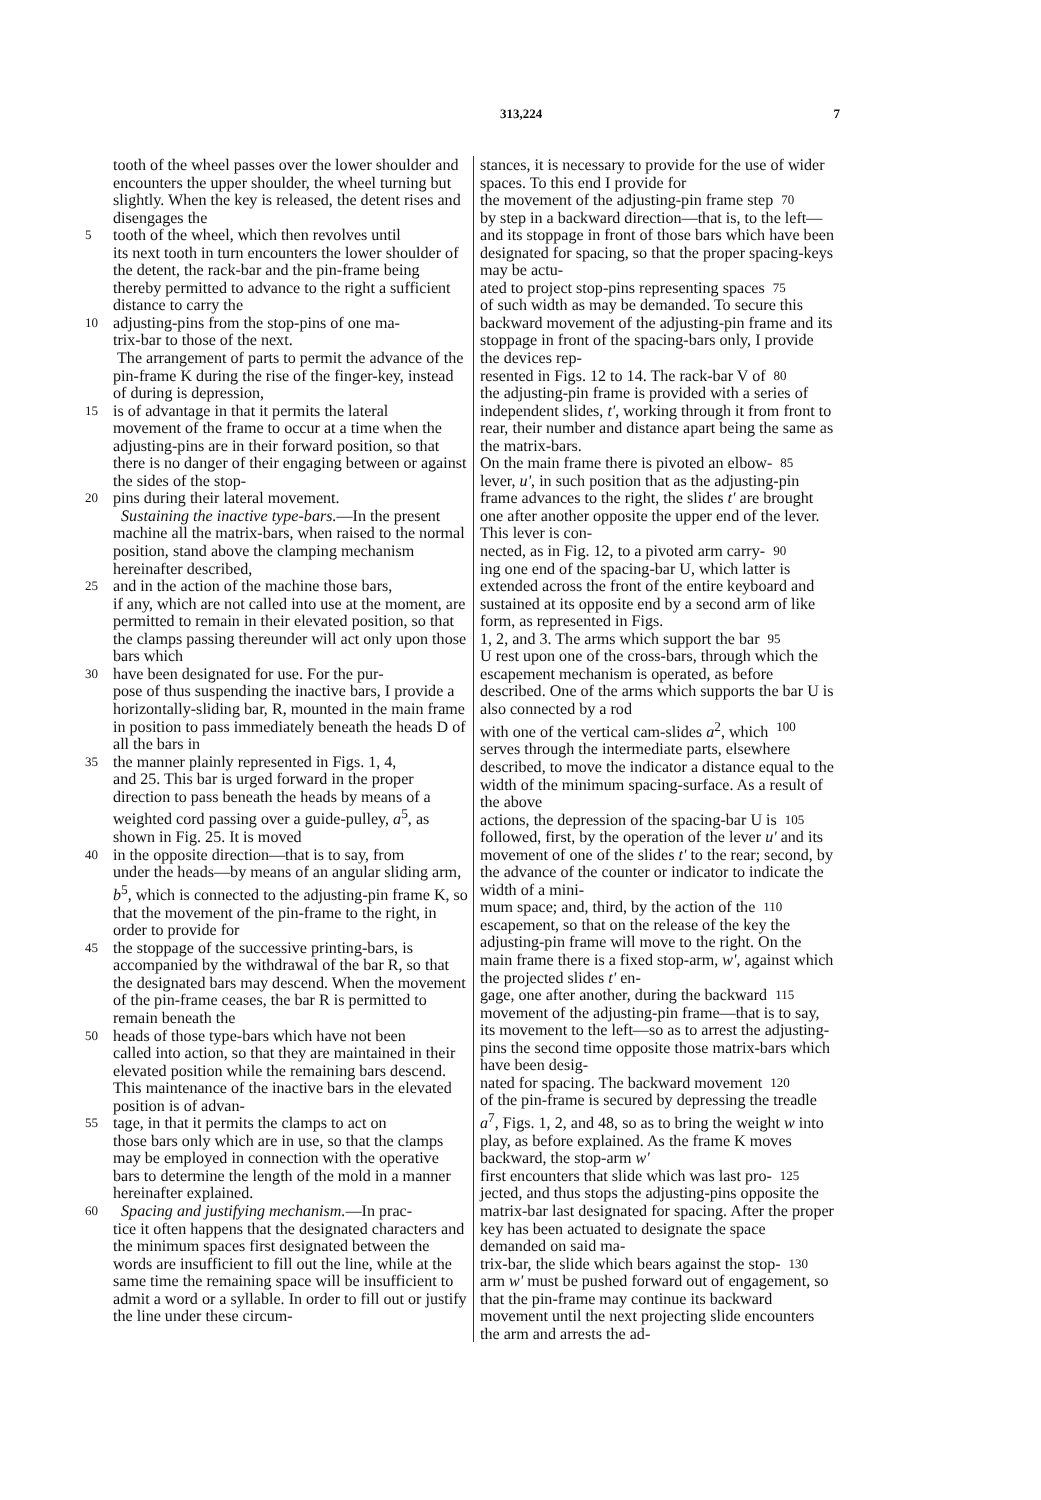313,224 7
tooth of the wheel passes over the lower shoulder and encounters the upper shoulder, the wheel turning but slightly. When the key is released, the detent rises and disengages the
5 tooth of the wheel, which then revolves until
its next tooth in turn encounters the lower shoulder of the detent, the rack-bar and the pin-frame being thereby permitted to advance to the right a sufficient distance to carry the
10 adjusting-pins from the stop-pins of one ma-
trix-bar to those of the next.
The arrangement of parts to permit the advance of the pin-frame K during the rise of the finger-key, instead of during is depression,
15 is of advantage in that it permits the lateral
movement of the frame to occur at a time when the adjusting-pins are in their forward position, so that there is no danger of their engaging between or against the sides of the stop-
20 pins during their lateral movement.
Sustaining the inactive type-bars.—In the present machine all the matrix-bars, when raised to the normal position, stand above the clamping mechanism hereinafter described,
25 and in the action of the machine those bars,
if any, which are not called into use at the moment, are permitted to remain in their elevated position, so that the clamps passing thereunder will act only upon those bars which
30 have been designated for use. For the pur-
pose of thus suspending the inactive bars, I provide a horizontally-sliding bar, R, mounted in the main frame in position to pass immediately beneath the heads D of all the bars in
35 the manner plainly represented in Figs. 1, 4,
and 25. This bar is urged forward in the proper direction to pass beneath the heads by means of a weighted cord passing over a guide-pulley, a<sup>5</sup>, as shown in Fig. 25. It is moved
40 in the opposite direction—that is to say, from
under the heads—by means of an angular sliding arm, b<sup>5</sup>, which is connected to the adjusting-pin frame K, so that the movement of the pin-frame to the right, in order to provide for
45 the stoppage of the successive printing-bars, is
accompanied by the withdrawal of the bar R, so that the designated bars may descend. When the movement of the pin-frame ceases, the bar R is permitted to remain beneath the
50 heads of those type-bars which have not been
called into action, so that they are maintained in their elevated position while the remaining bars descend. This maintenance of the inactive bars in the elevated position is of advan-
55 tage, in that it permits the clamps to act on
those bars only which are in use, so that the clamps may be employed in connection with the operative bars to determine the length of the mold in a manner hereinafter explained.
60 Spacing and justifying mechanism.—In prac-
tice it often happens that the designated characters and the minimum spaces first designated between the words are insufficient to fill out the line, while at the same time the remaining space will be insufficient to admit a word or a syllable. In order to fill out or justify the line under these circum-
stances, it is necessary to provide for the use of wider spaces. To this end I provide for
the movement of the adjusting-pin frame step 70
by step in a backward direction—that is, to the left—and its stoppage in front of those bars which have been designated for spacing, so that the proper spacing-keys may be actu-
ated to project stop-pins representing spaces 75
of such width as may be demanded. To secure this backward movement of the adjusting-pin frame and its stoppage in front of the spacing-bars only, I provide the devices rep-
resented in Figs. 12 to 14. The rack-bar V of 80
the adjusting-pin frame is provided with a series of independent slides, t', working through it from front to rear, their number and distance apart being the same as the matrix-bars.
On the main frame there is pivoted an elbow- 85
lever, u', in such position that as the adjusting-pin frame advances to the right, the slides t' are brought one after another opposite the upper end of the lever. This lever is con-
nected, as in Fig. 12, to a pivoted arm carry- 90
ing one end of the spacing-bar U, which latter is extended across the front of the entire keyboard and sustained at its opposite end by a second arm of like form, as represented in Figs.
1, 2, and 3. The arms which support the bar 95
U rest upon one of the cross-bars, through which the escapement mechanism is operated, as before described. One of the arms which supports the bar U is also connected by a rod
with one of the vertical cam-slides a<sup>2</sup>, which 100
serves through the intermediate parts, elsewhere described, to move the indicator a distance equal to the width of the minimum spacing-surface. As a result of the above
actions, the depression of the spacing-bar U is 105
followed, first, by the operation of the lever u' and its movement of one of the slides t' to the rear; second, by the advance of the counter or indicator to indicate the width of a mini-
mum space; and, third, by the action of the 110
escapement, so that on the release of the key the adjusting-pin frame will move to the right. On the main frame there is a fixed stop-arm, w', against which the projected slides t' en-
gage, one after another, during the backward 115
movement of the adjusting-pin frame—that is to say, its movement to the left—so as to arrest the adjusting-pins the second time opposite those matrix-bars which have been desig-
nated for spacing. The backward movement 120
of the pin-frame is secured by depressing the treadle a<sup>7</sup>, Figs. 1, 2, and 48, so as to bring the weight w into play, as before explained. As the frame K moves backward, the stop-arm w'
first encounters that slide which was last pro- 125
jected, and thus stops the adjusting-pins opposite the matrix-bar last designated for spacing. After the proper key has been actuated to designate the space demanded on said ma-
trix-bar, the slide which bears against the stop- 130
arm w' must be pushed forward out of engagement, so that the pin-frame may continue its backward movement until the next projecting slide encounters the arm and arrests the ad-